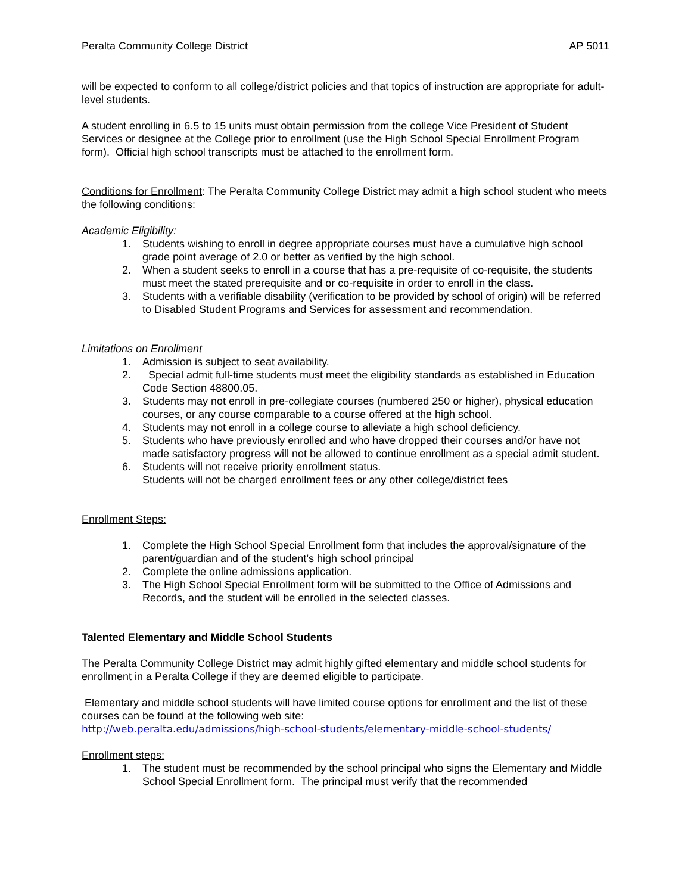Peralta Community College District AP 5011
will be expected to conform to all college/district policies and that topics of instruction are appropriate for adult-level students.
A student enrolling in 6.5 to 15 units must obtain permission from the college Vice President of Student Services or designee at the College prior to enrollment (use the High School Special Enrollment Program form). Official high school transcripts must be attached to the enrollment form.
Conditions for Enrollment: The Peralta Community College District may admit a high school student who meets the following conditions:
Academic Eligibility:
1. Students wishing to enroll in degree appropriate courses must have a cumulative high school grade point average of 2.0 or better as verified by the high school.
2. When a student seeks to enroll in a course that has a pre-requisite of co-requisite, the students must meet the stated prerequisite and or co-requisite in order to enroll in the class.
3. Students with a verifiable disability (verification to be provided by school of origin) will be referred to Disabled Student Programs and Services for assessment and recommendation.
Limitations on Enrollment
1. Admission is subject to seat availability.
2. Special admit full-time students must meet the eligibility standards as established in Education Code Section 48800.05.
3. Students may not enroll in pre-collegiate courses (numbered 250 or higher), physical education courses, or any course comparable to a course offered at the high school.
4. Students may not enroll in a college course to alleviate a high school deficiency.
5. Students who have previously enrolled and who have dropped their courses and/or have not made satisfactory progress will not be allowed to continue enrollment as a special admit student.
6. Students will not receive priority enrollment status.
Students will not be charged enrollment fees or any other college/district fees
Enrollment Steps:
1. Complete the High School Special Enrollment form that includes the approval/signature of the parent/guardian and of the student’s high school principal
2. Complete the online admissions application.
3. The High School Special Enrollment form will be submitted to the Office of Admissions and Records, and the student will be enrolled in the selected classes.
Talented Elementary and Middle School Students
The Peralta Community College District may admit highly gifted elementary and middle school students for enrollment in a Peralta College if they are deemed eligible to participate.
Elementary and middle school students will have limited course options for enrollment and the list of these courses can be found at the following web site:
http://web.peralta.edu/admissions/high-school-students/elementary-middle-school-students/
Enrollment steps:
1. The student must be recommended by the school principal who signs the Elementary and Middle School Special Enrollment form. The principal must verify that the recommended